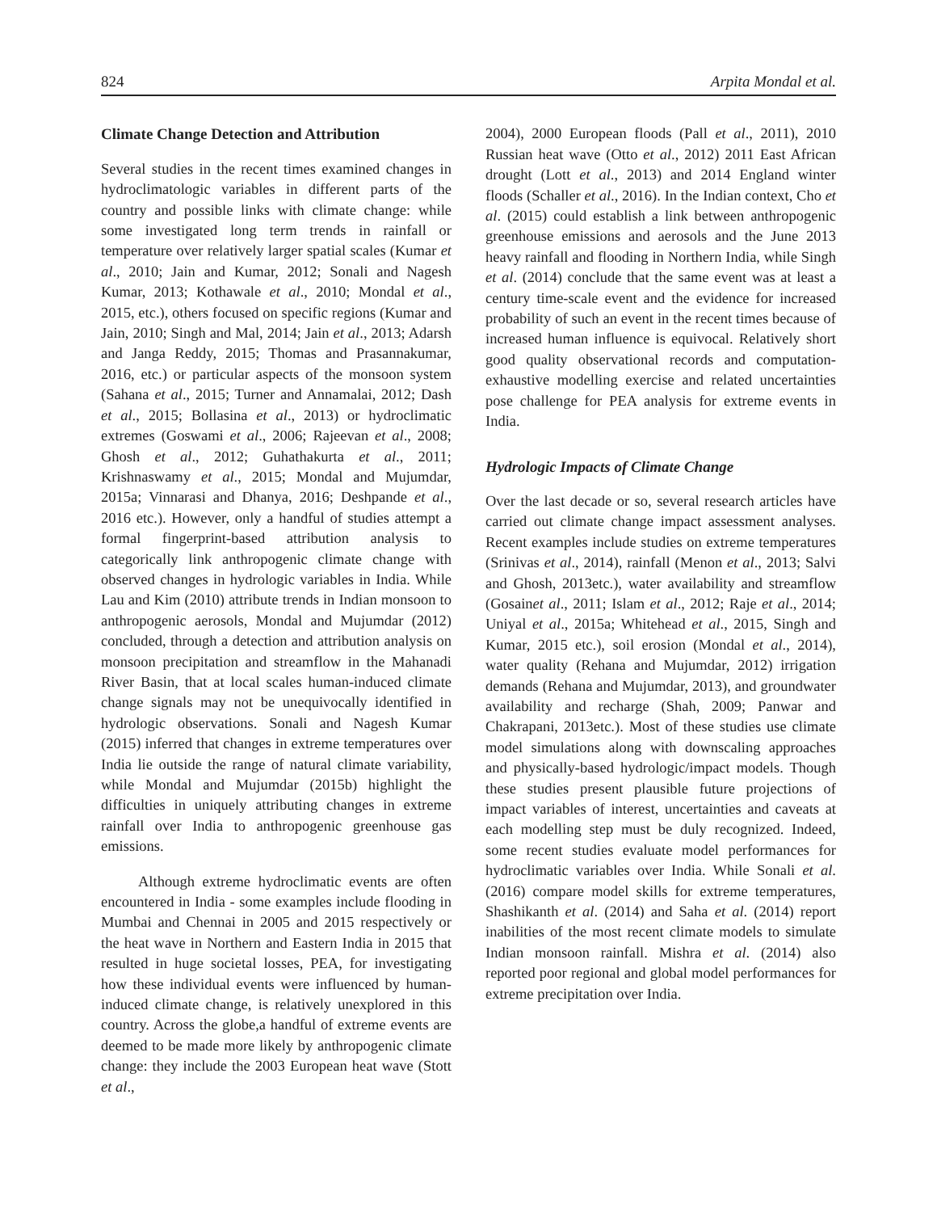824 Arpita Mondal et al.
Climate Change Detection and Attribution
Several studies in the recent times examined changes in hydroclimatologic variables in different parts of the country and possible links with climate change: while some investigated long term trends in rainfall or temperature over relatively larger spatial scales (Kumar et al., 2010; Jain and Kumar, 2012; Sonali and Nagesh Kumar, 2013; Kothawale et al., 2010; Mondal et al., 2015, etc.), others focused on specific regions (Kumar and Jain, 2010; Singh and Mal, 2014; Jain et al., 2013; Adarsh and Janga Reddy, 2015; Thomas and Prasannakumar, 2016, etc.) or particular aspects of the monsoon system (Sahana et al., 2015; Turner and Annamalai, 2012; Dash et al., 2015; Bollasina et al., 2013) or hydroclimatic extremes (Goswami et al., 2006; Rajeevan et al., 2008; Ghosh et al., 2012; Guhathakurta et al., 2011; Krishnaswamy et al., 2015; Mondal and Mujumdar, 2015a; Vinnarasi and Dhanya, 2016; Deshpande et al., 2016 etc.). However, only a handful of studies attempt a formal fingerprint-based attribution analysis to categorically link anthropogenic climate change with observed changes in hydrologic variables in India. While Lau and Kim (2010) attribute trends in Indian monsoon to anthropogenic aerosols, Mondal and Mujumdar (2012) concluded, through a detection and attribution analysis on monsoon precipitation and streamflow in the Mahanadi River Basin, that at local scales human-induced climate change signals may not be unequivocally identified in hydrologic observations. Sonali and Nagesh Kumar (2015) inferred that changes in extreme temperatures over India lie outside the range of natural climate variability, while Mondal and Mujumdar (2015b) highlight the difficulties in uniquely attributing changes in extreme rainfall over India to anthropogenic greenhouse gas emissions.
Although extreme hydroclimatic events are often encountered in India - some examples include flooding in Mumbai and Chennai in 2005 and 2015 respectively or the heat wave in Northern and Eastern India in 2015 that resulted in huge societal losses, PEA, for investigating how these individual events were influenced by human-induced climate change, is relatively unexplored in this country. Across the globe,a handful of extreme events are deemed to be made more likely by anthropogenic climate change: they include the 2003 European heat wave (Stott et al.,
2004), 2000 European floods (Pall et al., 2011), 2010 Russian heat wave (Otto et al., 2012) 2011 East African drought (Lott et al., 2013) and 2014 England winter floods (Schaller et al., 2016). In the Indian context, Cho et al. (2015) could establish a link between anthropogenic greenhouse emissions and aerosols and the June 2013 heavy rainfall and flooding in Northern India, while Singh et al. (2014) conclude that the same event was at least a century time-scale event and the evidence for increased probability of such an event in the recent times because of increased human influence is equivocal. Relatively short good quality observational records and computation-exhaustive modelling exercise and related uncertainties pose challenge for PEA analysis for extreme events in India.
Hydrologic Impacts of Climate Change
Over the last decade or so, several research articles have carried out climate change impact assessment analyses. Recent examples include studies on extreme temperatures (Srinivas et al., 2014), rainfall (Menon et al., 2013; Salvi and Ghosh, 2013etc.), water availability and streamflow (Gosainet al., 2011; Islam et al., 2012; Raje et al., 2014; Uniyal et al., 2015a; Whitehead et al., 2015, Singh and Kumar, 2015 etc.), soil erosion (Mondal et al., 2014), water quality (Rehana and Mujumdar, 2012) irrigation demands (Rehana and Mujumdar, 2013), and groundwater availability and recharge (Shah, 2009; Panwar and Chakrapani, 2013etc.). Most of these studies use climate model simulations along with downscaling approaches and physically-based hydrologic/impact models. Though these studies present plausible future projections of impact variables of interest, uncertainties and caveats at each modelling step must be duly recognized. Indeed, some recent studies evaluate model performances for hydroclimatic variables over India. While Sonali et al. (2016) compare model skills for extreme temperatures, Shashikanth et al. (2014) and Saha et al. (2014) report inabilities of the most recent climate models to simulate Indian monsoon rainfall. Mishra et al. (2014) also reported poor regional and global model performances for extreme precipitation over India.